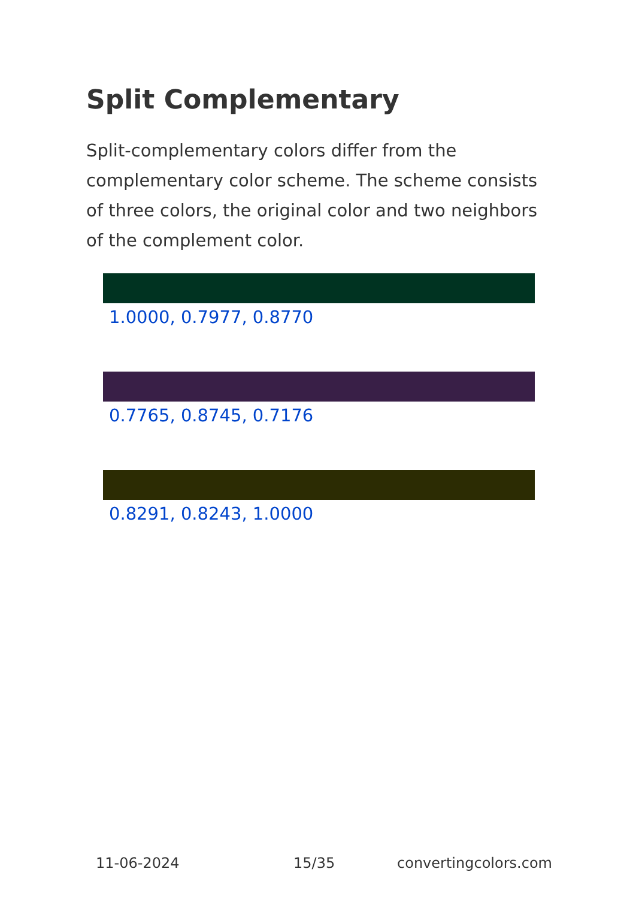Split Complementary
Split-complementary colors differ from the complementary color scheme. The scheme consists of three colors, the original color and two neighbors of the complement color.
1.0000, 0.7977, 0.8770
0.7765, 0.8745, 0.7176
0.8291, 0.8243, 1.0000
11-06-2024 15/35 convertingcolors.com